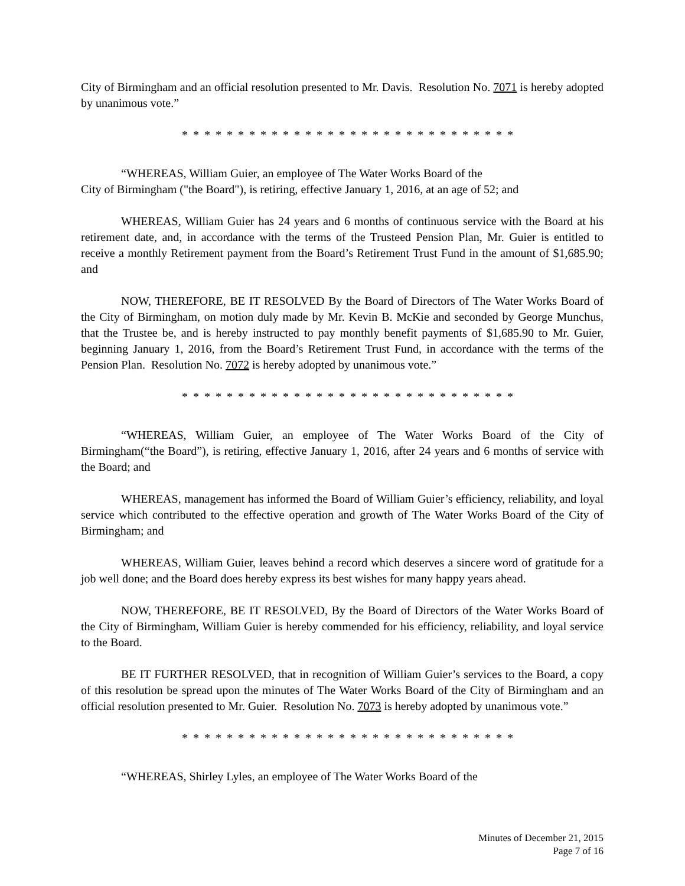City of Birmingham and an official resolution presented to Mr. Davis. Resolution No. 7071 is hereby adopted by unanimous vote.”
* * * * * * * * * * * * * * * * * * * * * * * * * * * * * *
“WHEREAS, William Guier, an employee of The Water Works Board of the
City of Birmingham ("the Board"), is retiring, effective January 1, 2016, at an age of 52; and
WHEREAS, William Guier has 24 years and 6 months of continuous service with the Board at his retirement date, and, in accordance with the terms of the Trusteed Pension Plan, Mr. Guier is entitled to receive a monthly Retirement payment from the Board’s Retirement Trust Fund in the amount of $1,685.90; and
NOW, THEREFORE, BE IT RESOLVED By the Board of Directors of The Water Works Board of the City of Birmingham, on motion duly made by Mr. Kevin B. McKie and seconded by George Munchus, that the Trustee be, and is hereby instructed to pay monthly benefit payments of $1,685.90 to Mr. Guier, beginning January 1, 2016, from the Board’s Retirement Trust Fund, in accordance with the terms of the Pension Plan. Resolution No. 7072 is hereby adopted by unanimous vote.”
* * * * * * * * * * * * * * * * * * * * * * * * * * * * * *
“WHEREAS, William Guier, an employee of The Water Works Board of the City of Birmingham(“the Board”), is retiring, effective January 1, 2016, after 24 years and 6 months of service with the Board; and
WHEREAS, management has informed the Board of William Guier’s efficiency, reliability, and loyal service which contributed to the effective operation and growth of The Water Works Board of the City of Birmingham; and
WHEREAS, William Guier, leaves behind a record which deserves a sincere word of gratitude for a job well done; and the Board does hereby express its best wishes for many happy years ahead.
NOW, THEREFORE, BE IT RESOLVED, By the Board of Directors of the Water Works Board of the City of Birmingham, William Guier is hereby commended for his efficiency, reliability, and loyal service to the Board.
BE IT FURTHER RESOLVED, that in recognition of William Guier’s services to the Board, a copy of this resolution be spread upon the minutes of The Water Works Board of the City of Birmingham and an official resolution presented to Mr. Guier. Resolution No. 7073 is hereby adopted by unanimous vote.”
* * * * * * * * * * * * * * * * * * * * * * * * * * * * * *
“WHEREAS, Shirley Lyles, an employee of The Water Works Board of the
Minutes of December 21, 2015
Page 7 of 16